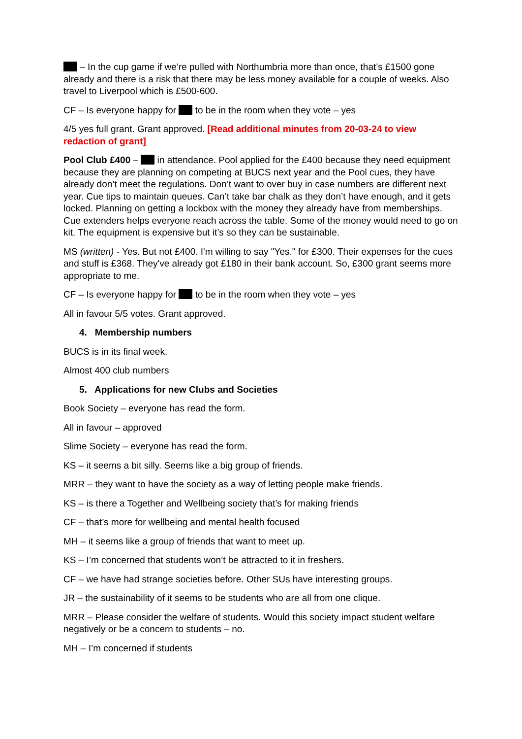– In the cup game if we’re pulled with Northumbria more than once, that’s £1500 gone already and there is a risk that there may be less money available for a couple of weeks. Also travel to Liverpool which is £500-600.
CF – Is everyone happy for to be in the room when they vote – yes
4/5 yes full grant. Grant approved. [Read additional minutes from 20-03-24 to view redaction of grant]
Pool Club £400 – in attendance. Pool applied for the £400 because they need equipment because they are planning on competing at BUCS next year and the Pool cues, they have already don’t meet the regulations. Don’t want to over buy in case numbers are different next year. Cue tips to maintain queues. Can’t take bar chalk as they don’t have enough, and it gets locked. Planning on getting a lockbox with the money they already have from memberships. Cue extenders helps everyone reach across the table. Some of the money would need to go on kit. The equipment is expensive but it’s so they can be sustainable.
MS (written) - Yes. But not £400. I'm willing to say "Yes." for £300. Their expenses for the cues and stuff is £368. They've already got £180 in their bank account. So, £300 grant seems more appropriate to me.
CF – Is everyone happy for to be in the room when they vote – yes
All in favour 5/5 votes. Grant approved.
4. Membership numbers
BUCS is in its final week.
Almost 400 club numbers
5. Applications for new Clubs and Societies
Book Society – everyone has read the form.
All in favour – approved
Slime Society – everyone has read the form.
KS – it seems a bit silly. Seems like a big group of friends.
MRR – they want to have the society as a way of letting people make friends.
KS – is there a Together and Wellbeing society that’s for making friends
CF – that’s more for wellbeing and mental health focused
MH – it seems like a group of friends that want to meet up.
KS – I’m concerned that students won’t be attracted to it in freshers.
CF – we have had strange societies before. Other SUs have interesting groups.
JR – the sustainability of it seems to be students who are all from one clique.
MRR – Please consider the welfare of students. Would this society impact student welfare negatively or be a concern to students – no.
MH – I’m concerned if students